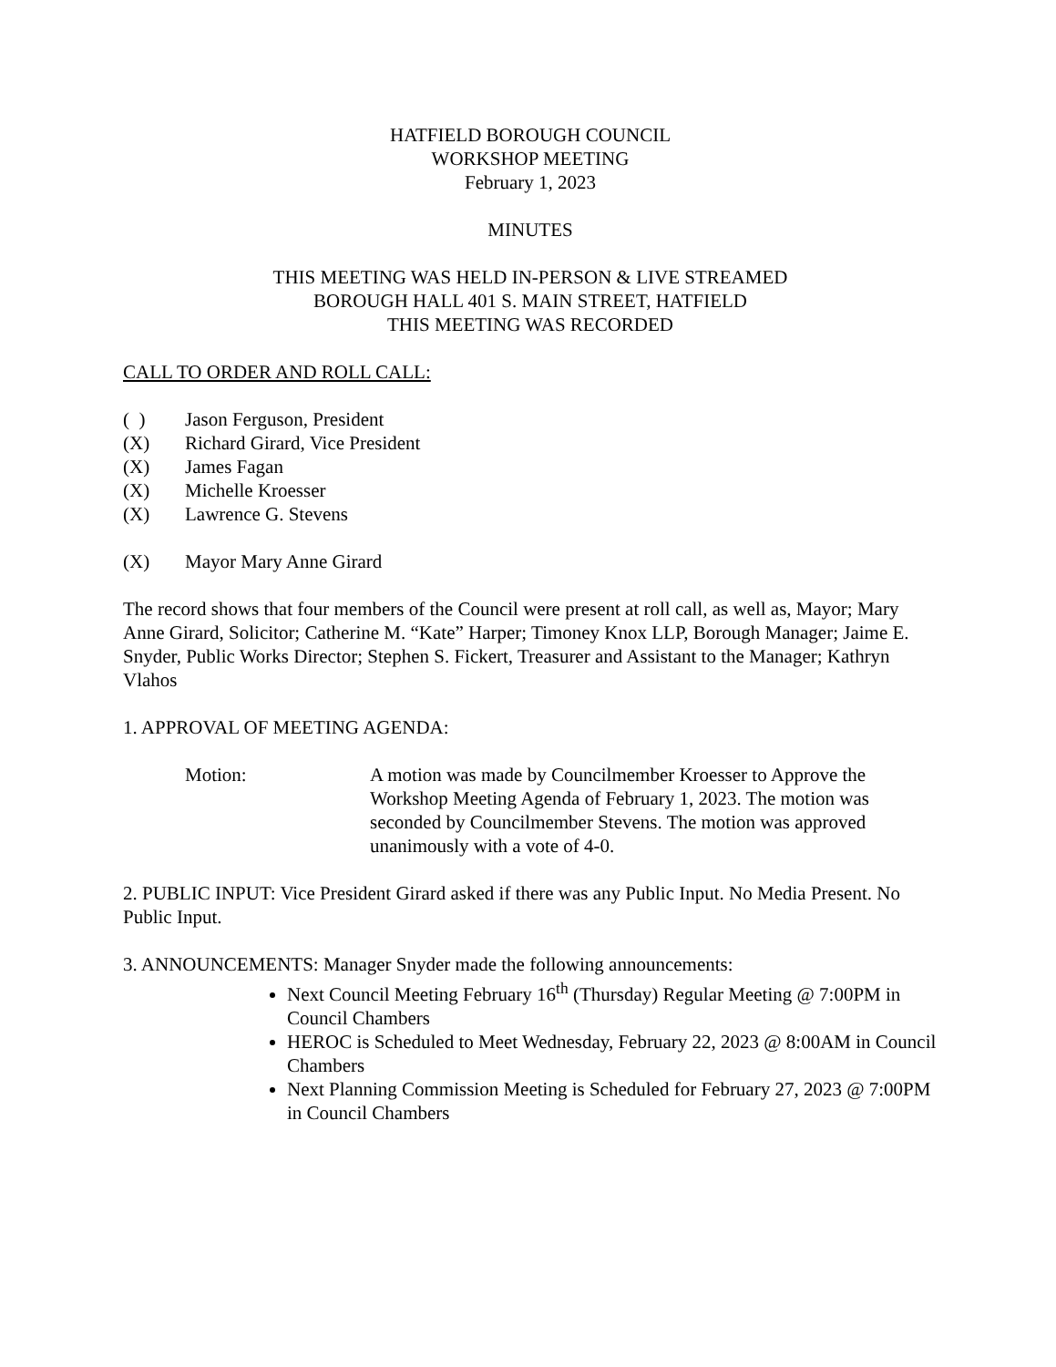HATFIELD BOROUGH COUNCIL
WORKSHOP MEETING
February 1, 2023
MINUTES
THIS MEETING WAS HELD IN-PERSON & LIVE STREAMED
BOROUGH HALL 401 S. MAIN STREET, HATFIELD
THIS MEETING WAS RECORDED
CALL TO ORDER AND ROLL CALL:
( ) Jason Ferguson, President
(X) Richard Girard, Vice President
(X) James Fagan
(X) Michelle Kroesser
(X) Lawrence G. Stevens
(X) Mayor Mary Anne Girard
The record shows that four members of the Council were present at roll call, as well as, Mayor; Mary Anne Girard, Solicitor; Catherine M. “Kate” Harper; Timoney Knox LLP, Borough Manager; Jaime E. Snyder, Public Works Director; Stephen S. Fickert, Treasurer and Assistant to the Manager; Kathryn Vlahos
1. APPROVAL OF MEETING AGENDA:
Motion: A motion was made by Councilmember Kroesser to Approve the Workshop Meeting Agenda of February 1, 2023. The motion was seconded by Councilmember Stevens. The motion was approved unanimously with a vote of 4-0.
2. PUBLIC INPUT: Vice President Girard asked if there was any Public Input. No Media Present. No Public Input.
3. ANNOUNCEMENTS: Manager Snyder made the following announcements:
Next Council Meeting February 16<sup>th</sup> (Thursday) Regular Meeting @ 7:00PM in Council Chambers
HEROC is Scheduled to Meet Wednesday, February 22, 2023 @ 8:00AM in Council Chambers
Next Planning Commission Meeting is Scheduled for February 27, 2023 @ 7:00PM in Council Chambers